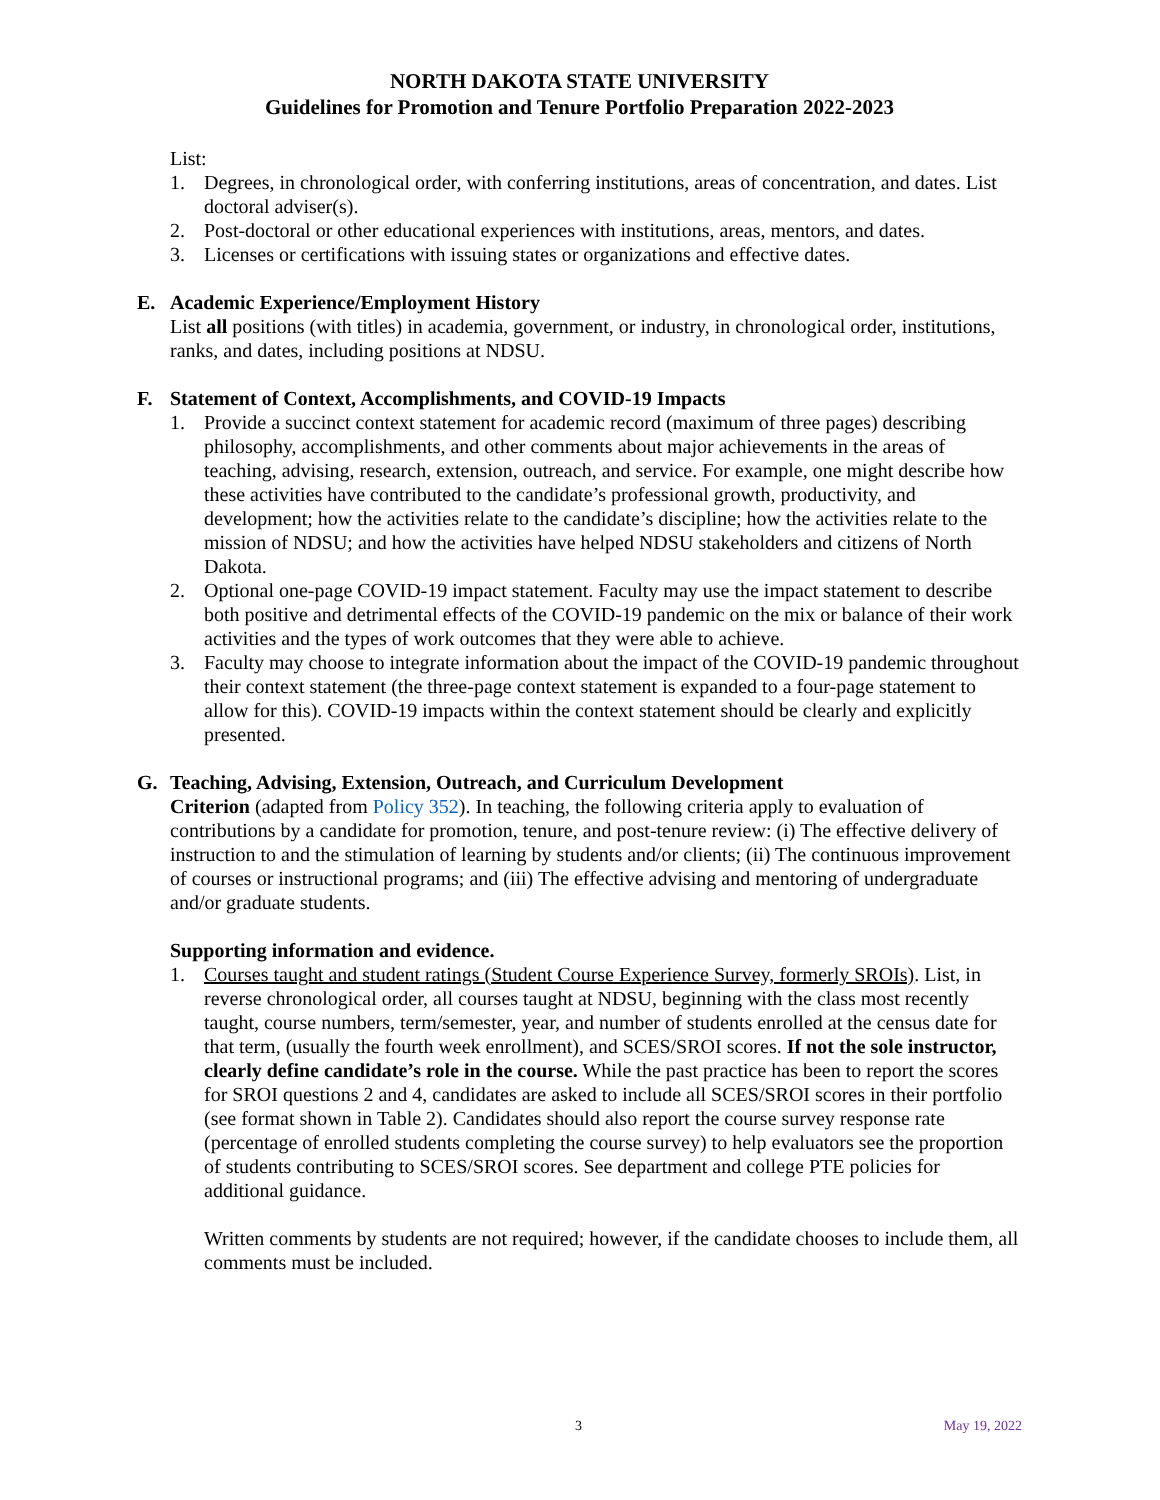NORTH DAKOTA STATE UNIVERSITY
Guidelines for Promotion and Tenure Portfolio Preparation 2022-2023
List:
1. Degrees, in chronological order, with conferring institutions, areas of concentration, and dates. List doctoral adviser(s).
2. Post-doctoral or other educational experiences with institutions, areas, mentors, and dates.
3. Licenses or certifications with issuing states or organizations and effective dates.
E. Academic Experience/Employment History
List all positions (with titles) in academia, government, or industry, in chronological order, institutions, ranks, and dates, including positions at NDSU.
F. Statement of Context, Accomplishments, and COVID-19 Impacts
1. Provide a succinct context statement for academic record (maximum of three pages) describing philosophy, accomplishments, and other comments about major achievements in the areas of teaching, advising, research, extension, outreach, and service. For example, one might describe how these activities have contributed to the candidate’s professional growth, productivity, and development; how the activities relate to the candidate’s discipline; how the activities relate to the mission of NDSU; and how the activities have helped NDSU stakeholders and citizens of North Dakota.
2. Optional one-page COVID-19 impact statement. Faculty may use the impact statement to describe both positive and detrimental effects of the COVID-19 pandemic on the mix or balance of their work activities and the types of work outcomes that they were able to achieve.
3. Faculty may choose to integrate information about the impact of the COVID-19 pandemic throughout their context statement (the three-page context statement is expanded to a four-page statement to allow for this). COVID-19 impacts within the context statement should be clearly and explicitly presented.
G. Teaching, Advising, Extension, Outreach, and Curriculum Development
Criterion (adapted from Policy 352). In teaching, the following criteria apply to evaluation of contributions by a candidate for promotion, tenure, and post-tenure review: (i) The effective delivery of instruction to and the stimulation of learning by students and/or clients; (ii) The continuous improvement of courses or instructional programs; and (iii) The effective advising and mentoring of undergraduate and/or graduate students.
Supporting information and evidence.
1. Courses taught and student ratings (Student Course Experience Survey, formerly SROIs). List, in reverse chronological order, all courses taught at NDSU, beginning with the class most recently taught, course numbers, term/semester, year, and number of students enrolled at the census date for that term, (usually the fourth week enrollment), and SCES/SROI scores. If not the sole instructor, clearly define candidate’s role in the course. While the past practice has been to report the scores for SROI questions 2 and 4, candidates are asked to include all SCES/SROI scores in their portfolio (see format shown in Table 2). Candidates should also report the course survey response rate (percentage of enrolled students completing the course survey) to help evaluators see the proportion of students contributing to SCES/SROI scores. See department and college PTE policies for additional guidance.
Written comments by students are not required; however, if the candidate chooses to include them, all comments must be included.
3 May 19, 2022